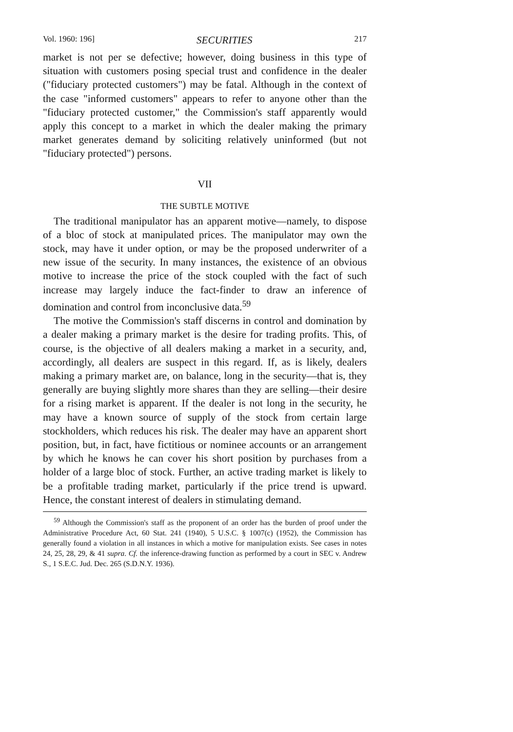Vol. 1960: 196] SECURITIES 217
market is not per se defective; however, doing business in this type of situation with customers posing special trust and confidence in the dealer ("fiduciary protected customers") may be fatal. Although in the context of the case "informed customers" appears to refer to anyone other than the "fiduciary protected customer," the Commission's staff apparently would apply this concept to a market in which the dealer making the primary market generates demand by soliciting relatively uninformed (but not "fiduciary protected") persons.
VII
THE SUBTLE MOTIVE
The traditional manipulator has an apparent motive—namely, to dispose of a bloc of stock at manipulated prices. The manipulator may own the stock, may have it under option, or may be the proposed underwriter of a new issue of the security. In many instances, the existence of an obvious motive to increase the price of the stock coupled with the fact of such increase may largely induce the fact-finder to draw an inference of domination and control from inconclusive data.<sup>59</sup>
The motive the Commission's staff discerns in control and domination by a dealer making a primary market is the desire for trading profits. This, of course, is the objective of all dealers making a market in a security, and, accordingly, all dealers are suspect in this regard. If, as is likely, dealers making a primary market are, on balance, long in the security—that is, they generally are buying slightly more shares than they are selling—their desire for a rising market is apparent. If the dealer is not long in the security, he may have a known source of supply of the stock from certain large stockholders, which reduces his risk. The dealer may have an apparent short position, but, in fact, have fictitious or nominee accounts or an arrangement by which he knows he can cover his short position by purchases from a holder of a large bloc of stock. Further, an active trading market is likely to be a profitable trading market, particularly if the price trend is upward. Hence, the constant interest of dealers in stimulating demand.
<sup>59</sup> Although the Commission's staff as the proponent of an order has the burden of proof under the Administrative Procedure Act, 60 Stat. 241 (1940), 5 U.S.C. § 1007(c) (1952), the Commission has generally found a violation in all instances in which a motive for manipulation exists. See cases in notes 24, 25, 28, 29, & 41 supra. Cf. the inference-drawing function as performed by a court in SEC v. Andrew S., 1 S.E.C. Jud. Dec. 265 (S.D.N.Y. 1936).